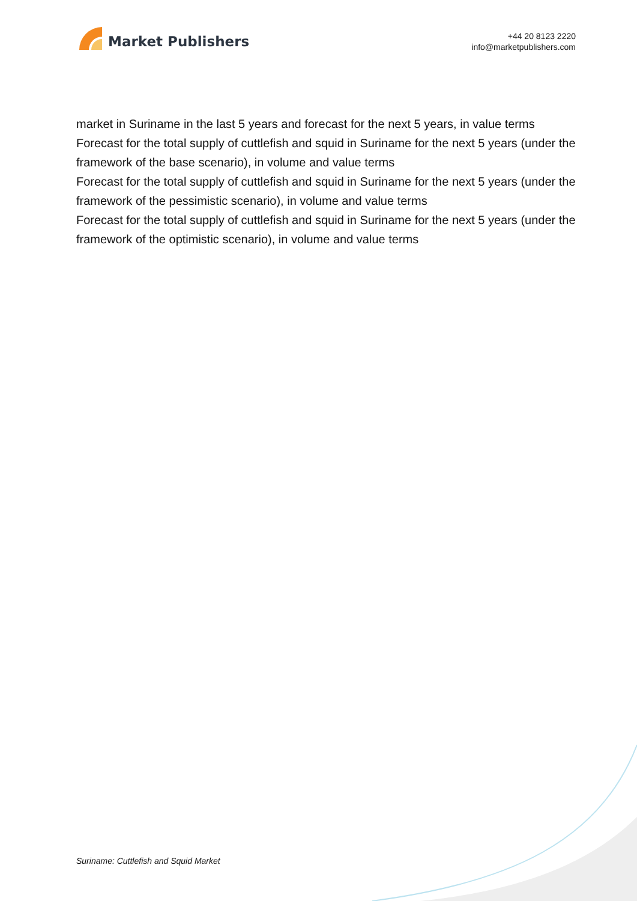Market Publishers
+44 20 8123 2220
info@marketpublishers.com
market in Suriname in the last 5 years and forecast for the next 5 years, in value terms
Forecast for the total supply of cuttlefish and squid in Suriname for the next 5 years (under the framework of the base scenario), in volume and value terms
Forecast for the total supply of cuttlefish and squid in Suriname for the next 5 years (under the framework of the pessimistic scenario), in volume and value terms
Forecast for the total supply of cuttlefish and squid in Suriname for the next 5 years (under the framework of the optimistic scenario), in volume and value terms
Suriname: Cuttlefish and Squid Market